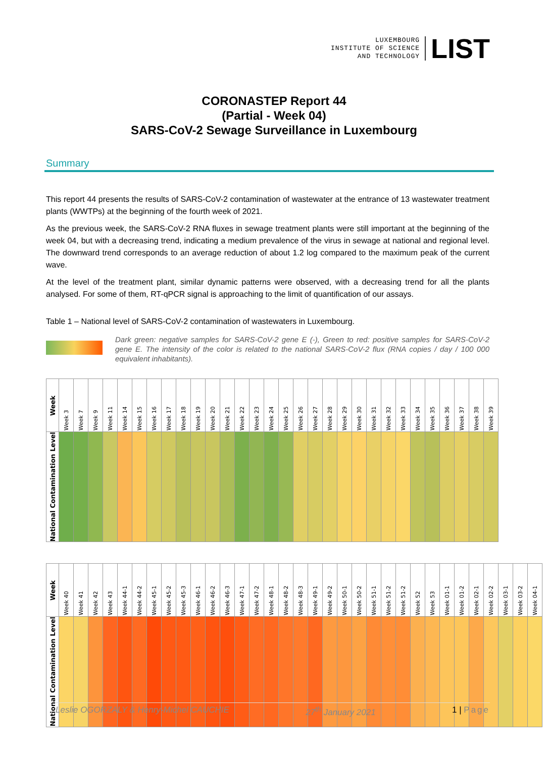LUXEMBOURG
INSTITUTE OF SCIENCE
AND TECHNOLOGY
LIST
CORONASTEP Report 44
(Partial - Week 04)
SARS-CoV-2 Sewage Surveillance in Luxembourg
Summary
This report 44 presents the results of SARS-CoV-2 contamination of wastewater at the entrance of 13 wastewater treatment plants (WWTPs) at the beginning of the fourth week of 2021.
As the previous week, the SARS-CoV-2 RNA fluxes in sewage treatment plants were still important at the beginning of the week 04, but with a decreasing trend, indicating a medium prevalence of the virus in sewage at national and regional level. The downward trend corresponds to an average reduction of about 1.2 log compared to the maximum peak of the current wave.
At the level of the treatment plant, similar dynamic patterns were observed, with a decreasing trend for all the plants analysed. For some of them, RT-qPCR signal is approaching to the limit of quantification of our assays.
Table 1 – National level of SARS-CoV-2 contamination of wastewaters in Luxembourg.
Dark green: negative samples for SARS-CoV-2 gene E (-), Green to red: positive samples for SARS-CoV-2 gene E. The intensity of the color is related to the national SARS-CoV-2 flux (RNA copies / day / 100 000 equivalent inhabitants).
| Week | Week 3 | Week 7 | Week 9 | Week 11 | Week 14 | Week 15 | Week 16 | Week 17 | Week 18 | Week 19 | Week 20 | Week 21 | Week 22 | Week 23 | Week 24 | Week 25 | Week 26 | Week 27 | Week 28 | Week 29 | Week 30 | Week 31 | Week 32 | Week 33 | Week 34 | Week 35 | Week 36 | Week 37 | Week 38 | Week 39 |
| National Contamination Level | | | | | | | | | | | | | | | | | | | | | | | | | | | | | | |
| Week | Week 40 | Week 41 | Week 42 | Week 43 | Week 44-1 | Week 44-2 | Week 45-1 | Week 45-2 | Week 45-3 | Week 46-1 | Week 46-2 | Week 46-3 | Week 47-1 | Week 47-2 | Week 48-1 | Week 48-2 | Week 48-3 | Week 49-1 | Week 49-2 | Week 50-1 | Week 50-2 | Week 51-1 | Week 51-2 | Week 51-2 | Week 52 | Week 53 | Week 01-1 | Week 01-2 | Week 02-1 | Week 02-2 | Week 03-1 | Week 03-2 | Week 04-1 |
| National Contamination Level | | | | | | | | | | | | | | | | | | | | | | | | | | | | | | | | | |
Leslie OGORZALY & Henry-Michel CAUCHIE 27<sup>th</sup> January 2021 1 | Page